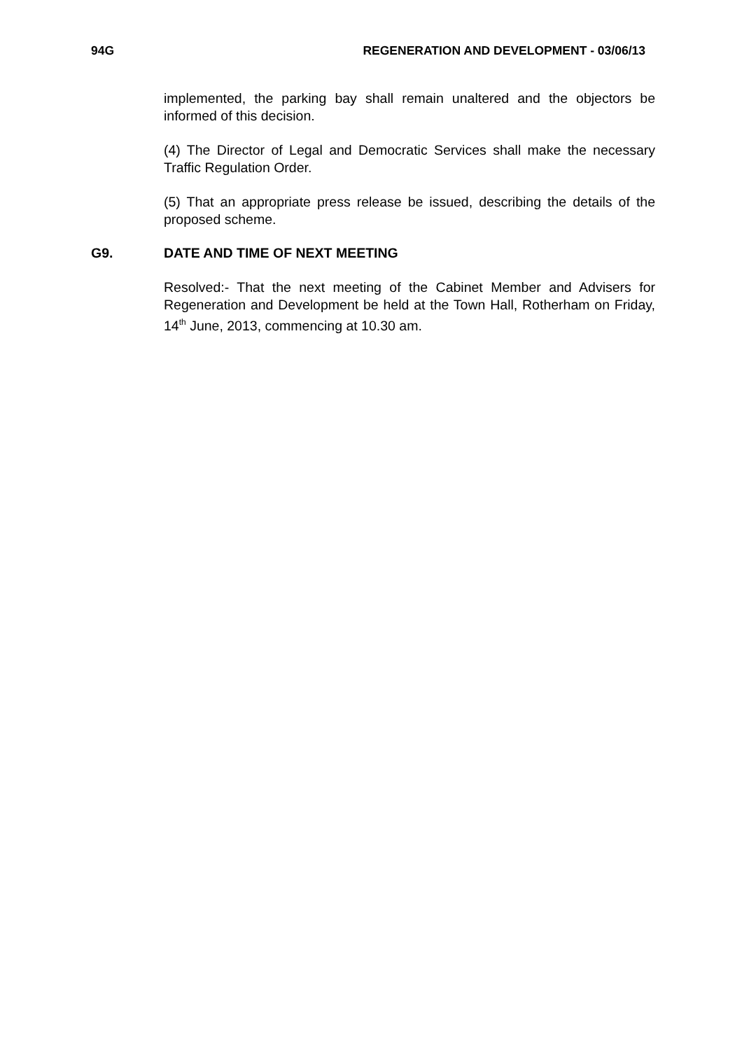94G REGENERATION AND DEVELOPMENT - 03/06/13
implemented, the parking bay shall remain unaltered and the objectors be informed of this decision.
(4) The Director of Legal and Democratic Services shall make the necessary Traffic Regulation Order.
(5) That an appropriate press release be issued, describing the details of the proposed scheme.
G9. DATE AND TIME OF NEXT MEETING
Resolved:- That the next meeting of the Cabinet Member and Advisers for Regeneration and Development be held at the Town Hall, Rotherham on Friday, 14<sup>th</sup> June, 2013, commencing at 10.30 am.